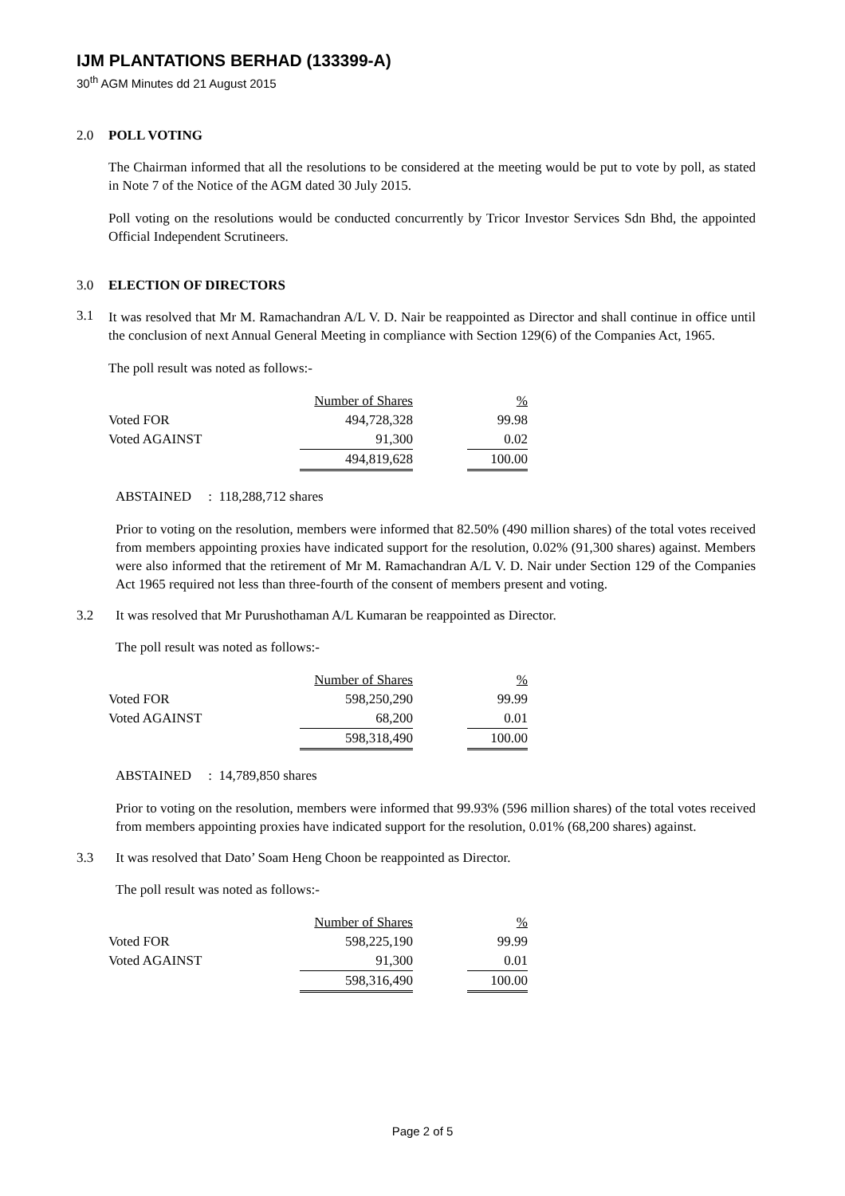IJM PLANTATIONS BERHAD (133399-A)
30<sup>th</sup> AGM Minutes dd 21 August 2015
2.0 POLL VOTING
The Chairman informed that all the resolutions to be considered at the meeting would be put to vote by poll, as stated in Note 7 of the Notice of the AGM dated 30 July 2015.
Poll voting on the resolutions would be conducted concurrently by Tricor Investor Services Sdn Bhd, the appointed Official Independent Scrutineers.
3.0 ELECTION OF DIRECTORS
3.1
It was resolved that Mr M. Ramachandran A/L V. D. Nair be reappointed as Director and shall continue in office until the conclusion of next Annual General Meeting in compliance with Section 129(6) of the Companies Act, 1965.
The poll result was noted as follows:-
| | Number of Shares | | % |
| --- | --- | --- | --- |
| Voted FOR | 494,728,328 | | 99.98 |
| Voted AGAINST | 91,300 | | 0.02 |
| | 494,819,628 | | 100.00 |
ABSTAINED : 118,288,712 shares
Prior to voting on the resolution, members were informed that 82.50% (490 million shares) of the total votes received from members appointing proxies have indicated support for the resolution, 0.02% (91,300 shares) against. Members were also informed that the retirement of Mr M. Ramachandran A/L V. D. Nair under Section 129 of the Companies Act 1965 required not less than three-fourth of the consent of members present and voting.
3.2 It was resolved that Mr Purushothaman A/L Kumaran be reappointed as Director.
The poll result was noted as follows:-
| | Number of Shares | | % |
| --- | --- | --- | --- |
| Voted FOR | 598,250,290 | | 99.99 |
| Voted AGAINST | 68,200 | | 0.01 |
| | 598,318,490 | | 100.00 |
ABSTAINED : 14,789,850 shares
Prior to voting on the resolution, members were informed that 99.93% (596 million shares) of the total votes received from members appointing proxies have indicated support for the resolution, 0.01% (68,200 shares) against.
3.3 It was resolved that Dato’ Soam Heng Choon be reappointed as Director.
The poll result was noted as follows:-
| | Number of Shares | | % |
| --- | --- | --- | --- |
| Voted FOR | 598,225,190 | | 99.99 |
| Voted AGAINST | 91,300 | | 0.01 |
| | 598,316,490 | | 100.00 |
Page 2 of 5